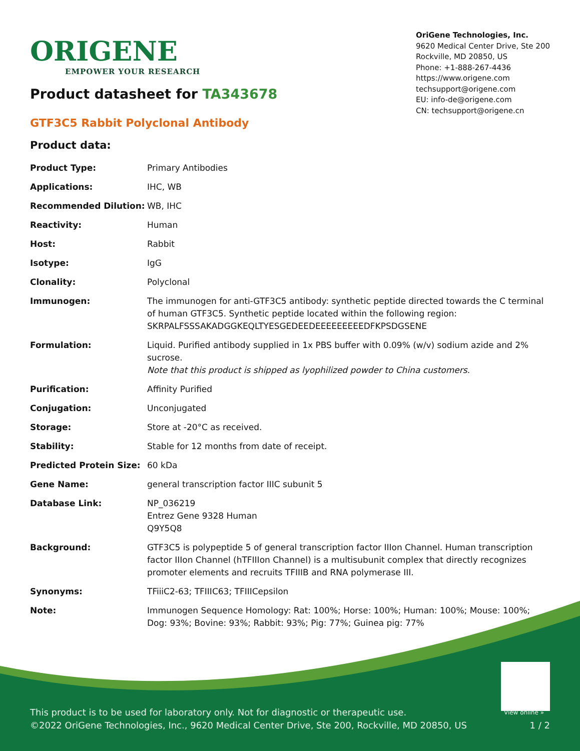ORIGENE
EMPOWER YOUR RESEARCH
OriGene Technologies, Inc.
9620 Medical Center Drive, Ste 200
Rockville, MD 20850, US
Phone: +1-888-267-4436
https://www.origene.com
techsupport@origene.com
EU: info-de@origene.com
CN: techsupport@origene.cn
Product datasheet for TA343678
GTF3C5 Rabbit Polyclonal Antibody
Product data:
| Product Type: | Primary Antibodies |
| Applications: | IHC, WB |
| Recommended Dilution: | WB, IHC |
| Reactivity: | Human |
| Host: | Rabbit |
| Isotype: | IgG |
| Clonality: | Polyclonal |
| Immunogen: | The immunogen for anti-GTF3C5 antibody: synthetic peptide directed towards the C terminal of human GTF3C5. Synthetic peptide located within the following region: SKRPALFSSSAKADGGKEQLTYESGEDEEDEEEEEEEEEDFKPSDGSENE |
| Formulation: | Liquid. Purified antibody supplied in 1x PBS buffer with 0.09% (w/v) sodium azide and 2% sucrose. Note that this product is shipped as lyophilized powder to China customers. |
| Purification: | Affinity Purified |
| Conjugation: | Unconjugated |
| Storage: | Store at -20°C as received. |
| Stability: | Stable for 12 months from date of receipt. |
| Predicted Protein Size: | 60 kDa |
| Gene Name: | general transcription factor IIIC subunit 5 |
| Database Link: | NP_036219 Entrez Gene 9328 Human Q9Y5Q8 |
| Background: | GTF3C5 is polypeptide 5 of general transcription factor IIIon Channel. Human transcription factor IIIon Channel (hTFIIIon Channel) is a multisubunit complex that directly recognizes promoter elements and recruits TFIIIB and RNA polymerase III. |
| Synonyms: | TFiiiC2-63; TFIIIC63; TFIIICepsilon |
| Note: | Immunogen Sequence Homology: Rat: 100%; Horse: 100%; Human: 100%; Mouse: 100%; Dog: 93%; Bovine: 93%; Rabbit: 93%; Pig: 77%; Guinea pig: 77% |
View online »
This product is to be used for laboratory only. Not for diagnostic or therapeutic use.
©2022 OriGene Technologies, Inc., 9620 Medical Center Drive, Ste 200, Rockville, MD 20850, US
1 / 2